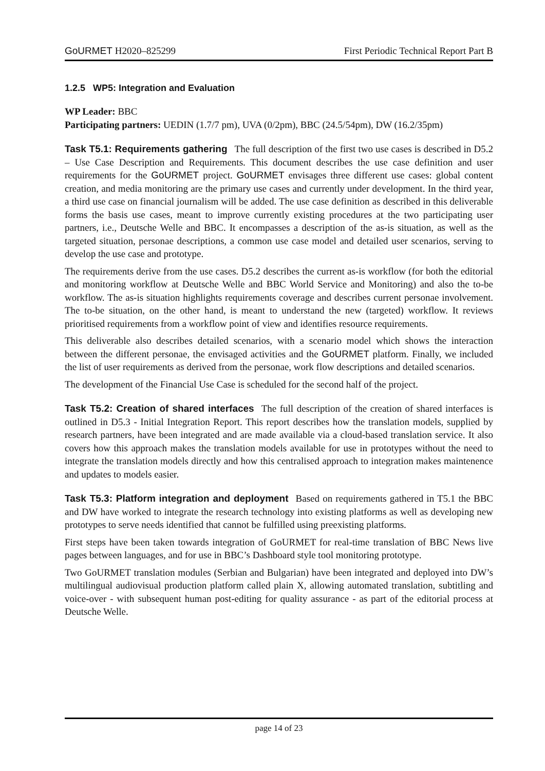GoURMET H2020–825299 First Periodic Technical Report Part B
1.2.5 WP5: Integration and Evaluation
WP Leader: BBC
Participating partners: UEDIN (1.7/7 pm), UVA (0/2pm), BBC (24.5/54pm), DW (16.2/35pm)
Task T5.1: Requirements gathering The full description of the first two use cases is described in D5.2 – Use Case Description and Requirements. This document describes the use case definition and user requirements for the GoURMET project. GoURMET envisages three different use cases: global content creation, and media monitoring are the primary use cases and currently under development. In the third year, a third use case on financial journalism will be added. The use case definition as described in this deliverable forms the basis use cases, meant to improve currently existing procedures at the two participating user partners, i.e., Deutsche Welle and BBC. It encompasses a description of the as-is situation, as well as the targeted situation, personae descriptions, a common use case model and detailed user scenarios, serving to develop the use case and prototype.
The requirements derive from the use cases. D5.2 describes the current as-is workflow (for both the editorial and monitoring workflow at Deutsche Welle and BBC World Service and Monitoring) and also the to-be workflow. The as-is situation highlights requirements coverage and describes current personae involvement. The to-be situation, on the other hand, is meant to understand the new (targeted) workflow. It reviews prioritised requirements from a workflow point of view and identifies resource requirements.
This deliverable also describes detailed scenarios, with a scenario model which shows the interaction between the different personae, the envisaged activities and the GoURMET platform. Finally, we included the list of user requirements as derived from the personae, work flow descriptions and detailed scenarios.
The development of the Financial Use Case is scheduled for the second half of the project.
Task T5.2: Creation of shared interfaces The full description of the creation of shared interfaces is outlined in D5.3 - Initial Integration Report. This report describes how the translation models, supplied by research partners, have been integrated and are made available via a cloud-based translation service. It also covers how this approach makes the translation models available for use in prototypes without the need to integrate the translation models directly and how this centralised approach to integration makes maintenence and updates to models easier.
Task T5.3: Platform integration and deployment Based on requirements gathered in T5.1 the BBC and DW have worked to integrate the research technology into existing platforms as well as developing new prototypes to serve needs identified that cannot be fulfilled using preexisting platforms.
First steps have been taken towards integration of GoURMET for real-time translation of BBC News live pages between languages, and for use in BBC’s Dashboard style tool monitoring prototype.
Two GoURMET translation modules (Serbian and Bulgarian) have been integrated and deployed into DW’s multilingual audiovisual production platform called plain X, allowing automated translation, subtitling and voice-over - with subsequent human post-editing for quality assurance - as part of the editorial process at Deutsche Welle.
page 14 of 23